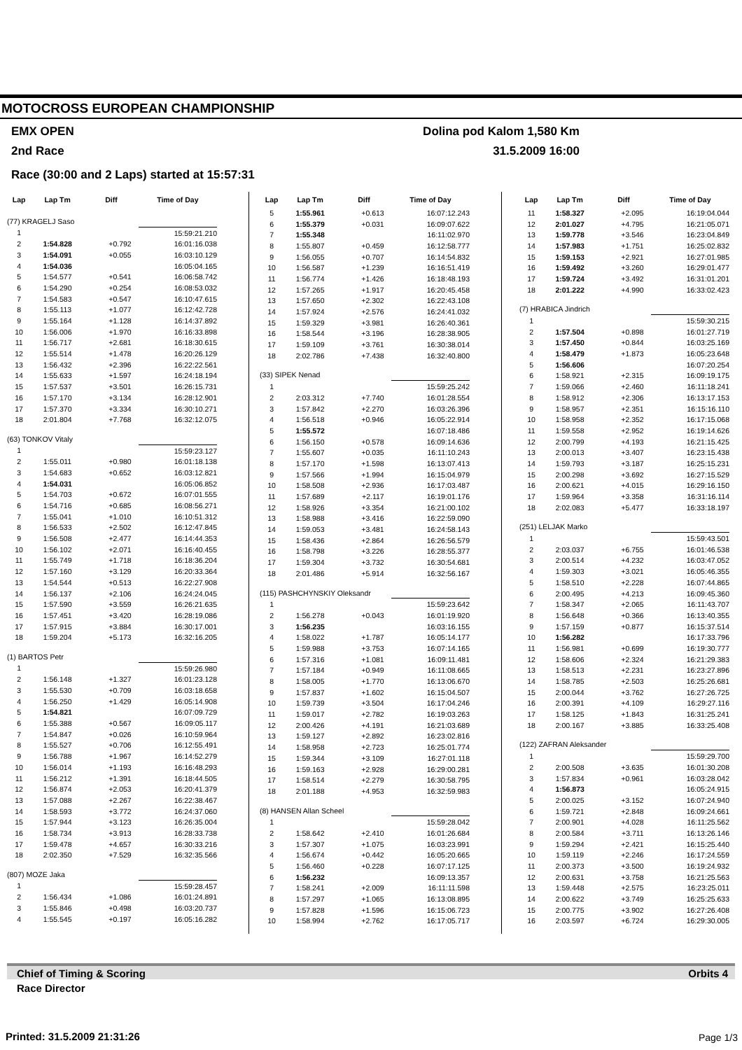MOTOCROSS EUROPEAN CHAMPIONSHIP
EMX OPEN Dolina pod Kalom 1,580 Km
2nd Race 31.5.2009 16:00
Race (30:00 and 2 Laps) started at 15:57:31
| Lap | Lap Tm | Diff | Time of Day |
| --- | --- | --- | --- |
| (77) KRAGELJ Saso | | | |
| 1 | | | 15:59:21.210 |
| 2 | 1:54.828 | +0.792 | 16:01:16.038 |
| 3 | 1:54.091 | +0.055 | 16:03:10.129 |
| 4 | 1:54.036 | | 16:05:04.165 |
| 5 | 1:54.577 | +0.541 | 16:06:58.742 |
| 6 | 1:54.290 | +0.254 | 16:08:53.032 |
| 7 | 1:54.583 | +0.547 | 16:10:47.615 |
| 8 | 1:55.113 | +1.077 | 16:12:42.728 |
| 9 | 1:55.164 | +1.128 | 16:14:37.892 |
| 10 | 1:56.006 | +1.970 | 16:16:33.898 |
| 11 | 1:56.717 | +2.681 | 16:18:30.615 |
| 12 | 1:55.514 | +1.478 | 16:20:26.129 |
| 13 | 1:56.432 | +2.396 | 16:22:22.561 |
| 14 | 1:55.633 | +1.597 | 16:24:18.194 |
| 15 | 1:57.537 | +3.501 | 16:26:15.731 |
| 16 | 1:57.170 | +3.134 | 16:28:12.901 |
| 17 | 1:57.370 | +3.334 | 16:30:10.271 |
| 18 | 2:01.804 | +7.768 | 16:32:12.075 |
| (63) TONKOV Vitaly | | | |
| 1 | | | 15:59:23.127 |
| 2 | 1:55.011 | +0.980 | 16:01:18.138 |
| 3 | 1:54.683 | +0.652 | 16:03:12.821 |
| 4 | 1:54.031 | | 16:05:06.852 |
| 5 | 1:54.703 | +0.672 | 16:07:01.555 |
| 6 | 1:54.716 | +0.685 | 16:08:56.271 |
| 7 | 1:55.041 | +1.010 | 16:10:51.312 |
| 8 | 1:56.533 | +2.502 | 16:12:47.845 |
| 9 | 1:56.508 | +2.477 | 16:14:44.353 |
| 10 | 1:56.102 | +2.071 | 16:16:40.455 |
| 11 | 1:55.749 | +1.718 | 16:18:36.204 |
| 12 | 1:57.160 | +3.129 | 16:20:33.364 |
| 13 | 1:54.544 | +0.513 | 16:22:27.908 |
| 14 | 1:56.137 | +2.106 | 16:24:24.045 |
| 15 | 1:57.590 | +3.559 | 16:26:21.635 |
| 16 | 1:57.451 | +3.420 | 16:28:19.086 |
| 17 | 1:57.915 | +3.884 | 16:30:17.001 |
| 18 | 1:59.204 | +5.173 | 16:32:16.205 |
| (1) BARTOS Petr | | | |
| 1 | | | 15:59:26.980 |
| 2 | 1:56.148 | +1.327 | 16:01:23.128 |
| 3 | 1:55.530 | +0.709 | 16:03:18.658 |
| 4 | 1:56.250 | +1.429 | 16:05:14.908 |
| 5 | 1:54.821 | | 16:07:09.729 |
| 6 | 1:55.388 | +0.567 | 16:09:05.117 |
| 7 | 1:54.847 | +0.026 | 16:10:59.964 |
| 8 | 1:55.527 | +0.706 | 16:12:55.491 |
| 9 | 1:56.788 | +1.967 | 16:14:52.279 |
| 10 | 1:56.014 | +1.193 | 16:16:48.293 |
| 11 | 1:56.212 | +1.391 | 16:18:44.505 |
| 12 | 1:56.874 | +2.053 | 16:20:41.379 |
| 13 | 1:57.088 | +2.267 | 16:22:38.467 |
| 14 | 1:58.593 | +3.772 | 16:24:37.060 |
| 15 | 1:57.944 | +3.123 | 16:26:35.004 |
| 16 | 1:58.734 | +3.913 | 16:28:33.738 |
| 17 | 1:59.478 | +4.657 | 16:30:33.216 |
| 18 | 2:02.350 | +7.529 | 16:32:35.566 |
| (807) MOZE Jaka | | | |
| 1 | | | 15:59:28.457 |
| 2 | 1:56.434 | +1.086 | 16:01:24.891 |
| 3 | 1:55.846 | +0.498 | 16:03:20.737 |
| 4 | 1:55.545 | +0.197 | 16:05:16.282 |
| Lap | Lap Tm | Diff | Time of Day |
| --- | --- | --- | --- |
| 5 | 1:55.961 | +0.613 | 16:07:12.243 |
| 6 | 1:55.379 | +0.031 | 16:09:07.622 |
| 7 | 1:55.348 | | 16:11:02.970 |
| 8 | 1:55.807 | +0.459 | 16:12:58.777 |
| 9 | 1:56.055 | +0.707 | 16:14:54.832 |
| 10 | 1:56.587 | +1.239 | 16:16:51.419 |
| 11 | 1:56.774 | +1.426 | 16:18:48.193 |
| 12 | 1:57.265 | +1.917 | 16:20:45.458 |
| 13 | 1:57.650 | +2.302 | 16:22:43.108 |
| 14 | 1:57.924 | +2.576 | 16:24:41.032 |
| 15 | 1:59.329 | +3.981 | 16:26:40.361 |
| 16 | 1:58.544 | +3.196 | 16:28:38.905 |
| 17 | 1:59.109 | +3.761 | 16:30:38.014 |
| 18 | 2:02.786 | +7.438 | 16:32:40.800 |
| (33) SIPEK Nenad | | | |
| 1 | | | 15:59:25.242 |
| 2 | 2:03.312 | +7.740 | 16:01:28.554 |
| 3 | 1:57.842 | +2.270 | 16:03:26.396 |
| 4 | 1:56.518 | +0.946 | 16:05:22.914 |
| 5 | 1:55.572 | | 16:07:18.486 |
| 6 | 1:56.150 | +0.578 | 16:09:14.636 |
| 7 | 1:55.607 | +0.035 | 16:11:10.243 |
| 8 | 1:57.170 | +1.598 | 16:13:07.413 |
| 9 | 1:57.566 | +1.994 | 16:15:04.979 |
| 10 | 1:58.508 | +2.936 | 16:17:03.487 |
| 11 | 1:57.689 | +2.117 | 16:19:01.176 |
| 12 | 1:58.926 | +3.354 | 16:21:00.102 |
| 13 | 1:58.988 | +3.416 | 16:22:59.090 |
| 14 | 1:59.053 | +3.481 | 16:24:58.143 |
| 15 | 1:58.436 | +2.864 | 16:26:56.579 |
| 16 | 1:58.798 | +3.226 | 16:28:55.377 |
| 17 | 1:59.304 | +3.732 | 16:30:54.681 |
| 18 | 2:01.486 | +5.914 | 16:32:56.167 |
| (115) PASHCHYNSKIY Oleksandr | | | |
| 1 | | | 15:59:23.642 |
| 2 | 1:56.278 | +0.043 | 16:01:19.920 |
| 3 | 1:56.235 | | 16:03:16.155 |
| 4 | 1:58.022 | +1.787 | 16:05:14.177 |
| 5 | 1:59.988 | +3.753 | 16:07:14.165 |
| 6 | 1:57.316 | +1.081 | 16:09:11.481 |
| 7 | 1:57.184 | +0.949 | 16:11:08.665 |
| 8 | 1:58.005 | +1.770 | 16:13:06.670 |
| 9 | 1:57.837 | +1.602 | 16:15:04.507 |
| 10 | 1:59.739 | +3.504 | 16:17:04.246 |
| 11 | 1:59.017 | +2.782 | 16:19:03.263 |
| 12 | 2:00.426 | +4.191 | 16:21:03.689 |
| 13 | 1:59.127 | +2.892 | 16:23:02.816 |
| 14 | 1:58.958 | +2.723 | 16:25:01.774 |
| 15 | 1:59.344 | +3.109 | 16:27:01.118 |
| 16 | 1:59.163 | +2.928 | 16:29:00.281 |
| 17 | 1:58.514 | +2.279 | 16:30:58.795 |
| 18 | 2:01.188 | +4.953 | 16:32:59.983 |
| (8) HANSEN Allan Scheel | | | |
| 1 | | | 15:59:28.042 |
| 2 | 1:58.642 | +2.410 | 16:01:26.684 |
| 3 | 1:57.307 | +1.075 | 16:03:23.991 |
| 4 | 1:56.674 | +0.442 | 16:05:20.665 |
| 5 | 1:56.460 | +0.228 | 16:07:17.125 |
| 6 | 1:56.232 | | 16:09:13.357 |
| 7 | 1:58.241 | +2.009 | 16:11:11.598 |
| 8 | 1:57.297 | +1.065 | 16:13:08.895 |
| 9 | 1:57.828 | +1.596 | 16:15:06.723 |
| 10 | 1:58.994 | +2.762 | 16:17:05.717 |
| Lap | Lap Tm | Diff | Time of Day |
| --- | --- | --- | --- |
| 11 | 1:58.327 | +2.095 | 16:19:04.044 |
| 12 | 2:01.027 | +4.795 | 16:21:05.071 |
| 13 | 1:59.778 | +3.546 | 16:23:04.849 |
| 14 | 1:57.983 | +1.751 | 16:25:02.832 |
| 15 | 1:59.153 | +2.921 | 16:27:01.985 |
| 16 | 1:59.492 | +3.260 | 16:29:01.477 |
| 17 | 1:59.724 | +3.492 | 16:31:01.201 |
| 18 | 2:01.222 | +4.990 | 16:33:02.423 |
| (7) HRABICA Jindrich | | | |
| 1 | | | 15:59:30.215 |
| 2 | 1:57.504 | +0.898 | 16:01:27.719 |
| 3 | 1:57.450 | +0.844 | 16:03:25.169 |
| 4 | 1:58.479 | +1.873 | 16:05:23.648 |
| 5 | 1:56.606 | | 16:07:20.254 |
| 6 | 1:58.921 | +2.315 | 16:09:19.175 |
| 7 | 1:59.066 | +2.460 | 16:11:18.241 |
| 8 | 1:58.912 | +2.306 | 16:13:17.153 |
| 9 | 1:58.957 | +2.351 | 16:15:16.110 |
| 10 | 1:58.958 | +2.352 | 16:17:15.068 |
| 11 | 1:59.558 | +2.952 | 16:19:14.626 |
| 12 | 2:00.799 | +4.193 | 16:21:15.425 |
| 13 | 2:00.013 | +3.407 | 16:23:15.438 |
| 14 | 1:59.793 | +3.187 | 16:25:15.231 |
| 15 | 2:00.298 | +3.692 | 16:27:15.529 |
| 16 | 2:00.621 | +4.015 | 16:29:16.150 |
| 17 | 1:59.964 | +3.358 | 16:31:16.114 |
| 18 | 2:02.083 | +5.477 | 16:33:18.197 |
| (251) LELJAK Marko | | | |
| 1 | | | 15:59:43.501 |
| 2 | 2:03.037 | +6.755 | 16:01:46.538 |
| 3 | 2:00.514 | +4.232 | 16:03:47.052 |
| 4 | 1:59.303 | +3.021 | 16:05:46.355 |
| 5 | 1:58.510 | +2.228 | 16:07:44.865 |
| 6 | 2:00.495 | +4.213 | 16:09:45.360 |
| 7 | 1:58.347 | +2.065 | 16:11:43.707 |
| 8 | 1:56.648 | +0.366 | 16:13:40.355 |
| 9 | 1:57.159 | +0.877 | 16:15:37.514 |
| 10 | 1:56.282 | | 16:17:33.796 |
| 11 | 1:56.981 | +0.699 | 16:19:30.777 |
| 12 | 1:58.606 | +2.324 | 16:21:29.383 |
| 13 | 1:58.513 | +2.231 | 16:23:27.896 |
| 14 | 1:58.785 | +2.503 | 16:25:26.681 |
| 15 | 2:00.044 | +3.762 | 16:27:26.725 |
| 16 | 2:00.391 | +4.109 | 16:29:27.116 |
| 17 | 1:58.125 | +1.843 | 16:31:25.241 |
| 18 | 2:00.167 | +3.885 | 16:33:25.408 |
| (122) ZAFRAN Aleksander | | | |
| 1 | | | 15:59:29.700 |
| 2 | 2:00.508 | +3.635 | 16:01:30.208 |
| 3 | 1:57.834 | +0.961 | 16:03:28.042 |
| 4 | 1:56.873 | | 16:05:24.915 |
| 5 | 2:00.025 | +3.152 | 16:07:24.940 |
| 6 | 1:59.721 | +2.848 | 16:09:24.661 |
| 7 | 2:00.901 | +4.028 | 16:11:25.562 |
| 8 | 2:00.584 | +3.711 | 16:13:26.146 |
| 9 | 1:59.294 | +2.421 | 16:15:25.440 |
| 10 | 1:59.119 | +2.246 | 16:17:24.559 |
| 11 | 2:00.373 | +3.500 | 16:19:24.932 |
| 12 | 2:00.631 | +3.758 | 16:21:25.563 |
| 13 | 1:59.448 | +2.575 | 16:23:25.011 |
| 14 | 2:00.622 | +3.749 | 16:25:25.633 |
| 15 | 2:00.775 | +3.902 | 16:27:26.408 |
| 16 | 2:03.597 | +6.724 | 16:29:30.005 |
Chief of Timing & Scoring Orbits 4
Race Director
Printed: 31.5.2009 21:31:26 Page 1/3